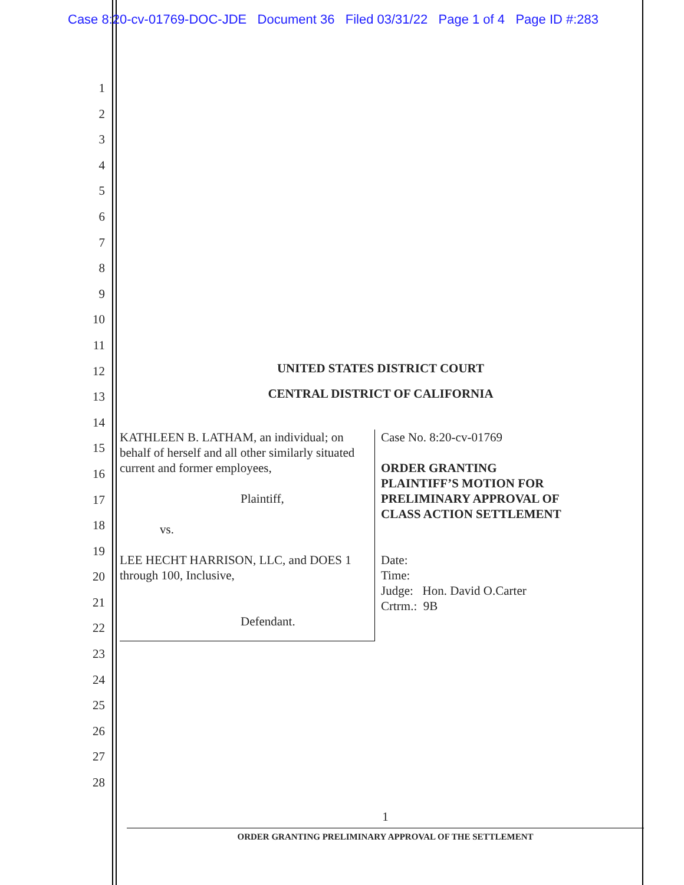Case 8:20-cv-01769-DOC-JDE Document 36 Filed 03/31/22 Page 1 of 4 Page ID #:283
1
2
3
4
5
6
7
8
9
10
11
12
13
14
15
16
17
18
19
20
21
22
23
24
25
26
27
28
UNITED STATES DISTRICT COURT
CENTRAL DISTRICT OF CALIFORNIA
KATHLEEN B. LATHAM, an individual; on behalf of herself and all other similarly situated current and former employees,
Plaintiff,
vs.
LEE HECHT HARRISON, LLC, and DOES 1 through 100, Inclusive,
Defendant.
Case No. 8:20-cv-01769
ORDER GRANTING
PLAINTIFF’S MOTION FOR
PRELIMINARY APPROVAL OF
CLASS ACTION SETTLEMENT
Date:
Time:
Judge: Hon. David O.Carter
Crtrm.: 9B
1
ORDER GRANTING PRELIMINARY APPROVAL OF THE SETTLEMENT